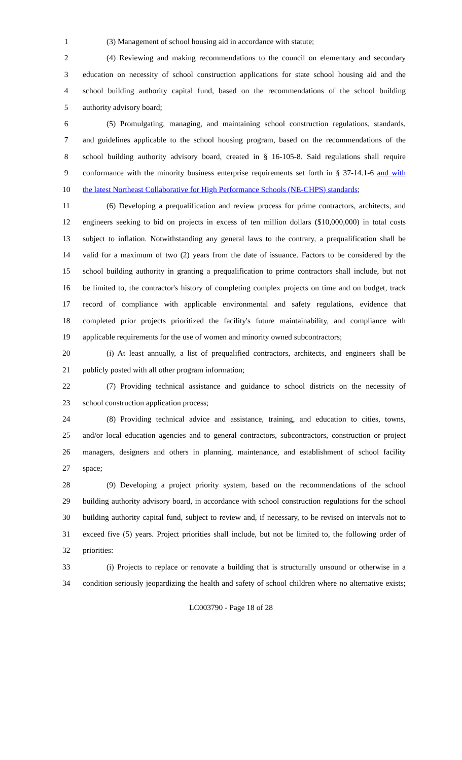1 (3) Management of school housing aid in accordance with statute;
2 (4) Reviewing and making recommendations to the council on elementary and secondary
3 education on necessity of school construction applications for state school housing aid and the
4 school building authority capital fund, based on the recommendations of the school building
5 authority advisory board;
6 (5) Promulgating, managing, and maintaining school construction regulations, standards,
7 and guidelines applicable to the school housing program, based on the recommendations of the
8 school building authority advisory board, created in § 16-105-8. Said regulations shall require
9 conformance with the minority business enterprise requirements set forth in § 37-14.1-6 and with
10 the latest Northeast Collaborative for High Performance Schools (NE-CHPS) standards;
11 (6) Developing a prequalification and review process for prime contractors, architects, and
12 engineers seeking to bid on projects in excess of ten million dollars ($10,000,000) in total costs
13 subject to inflation. Notwithstanding any general laws to the contrary, a prequalification shall be
14 valid for a maximum of two (2) years from the date of issuance. Factors to be considered by the
15 school building authority in granting a prequalification to prime contractors shall include, but not
16 be limited to, the contractor's history of completing complex projects on time and on budget, track
17 record of compliance with applicable environmental and safety regulations, evidence that
18 completed prior projects prioritized the facility's future maintainability, and compliance with
19 applicable requirements for the use of women and minority owned subcontractors;
20 (i) At least annually, a list of prequalified contractors, architects, and engineers shall be
21 publicly posted with all other program information;
22 (7) Providing technical assistance and guidance to school districts on the necessity of
23 school construction application process;
24 (8) Providing technical advice and assistance, training, and education to cities, towns,
25 and/or local education agencies and to general contractors, subcontractors, construction or project
26 managers, designers and others in planning, maintenance, and establishment of school facility
27 space;
28 (9) Developing a project priority system, based on the recommendations of the school
29 building authority advisory board, in accordance with school construction regulations for the school
30 building authority capital fund, subject to review and, if necessary, to be revised on intervals not to
31 exceed five (5) years. Project priorities shall include, but not be limited to, the following order of
32 priorities:
33 (i) Projects to replace or renovate a building that is structurally unsound or otherwise in a
34 condition seriously jeopardizing the health and safety of school children where no alternative exists;
LC003790 - Page 18 of 28